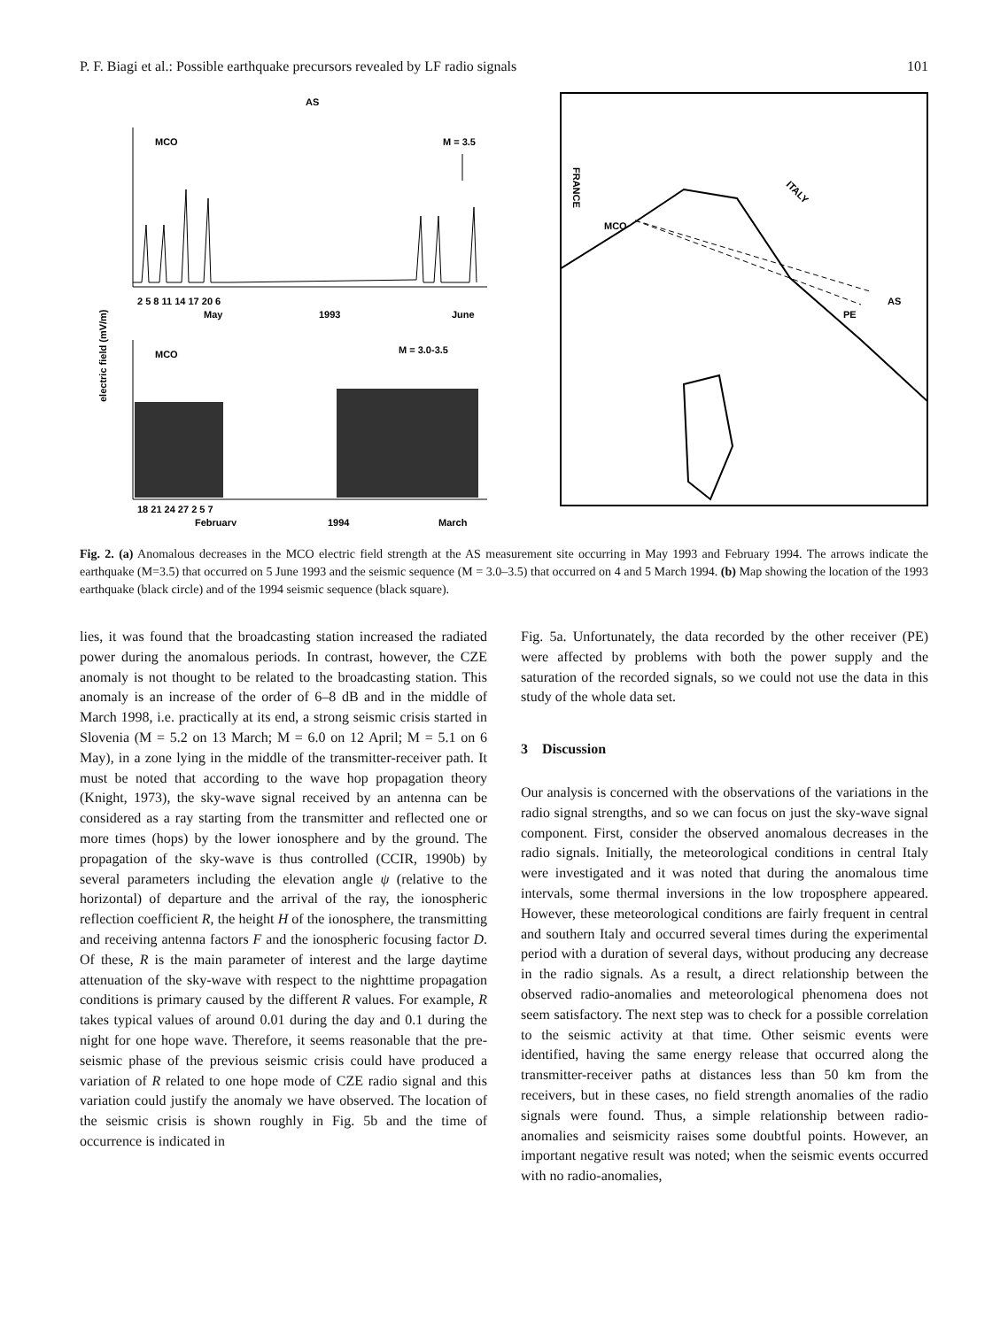P. F. Biagi et al.: Possible earthquake precursors revealed by LF radio signals 101
AS
MCO
M = 3.5
2 5 8 11 14 17 20 6
May
1993
June
MCO
M = 3.0-3.5
electric field (mV/m)
18 21 24 27 2 5 7
February
1994
March
FRANCE
ITALY
MCO
AS
PE
Fig. 2. (a) Anomalous decreases in the MCO electric field strength at the AS measurement site occurring in May 1993 and February 1994. The arrows indicate the earthquake (M=3.5) that occurred on 5 June 1993 and the seismic sequence (M = 3.0–3.5) that occurred on 4 and 5 March 1994. (b) Map showing the location of the 1993 earthquake (black circle) and of the 1994 seismic sequence (black square).
lies, it was found that the broadcasting station increased the radiated power during the anomalous periods. In contrast, however, the CZE anomaly is not thought to be related to the broadcasting station. This anomaly is an increase of the order of 6–8 dB and in the middle of March 1998, i.e. practically at its end, a strong seismic crisis started in Slovenia (M = 5.2 on 13 March; M = 6.0 on 12 April; M = 5.1 on 6 May), in a zone lying in the middle of the transmitter-receiver path. It must be noted that according to the wave hop propagation theory (Knight, 1973), the sky-wave signal received by an antenna can be considered as a ray starting from the transmitter and reflected one or more times (hops) by the lower ionosphere and by the ground. The propagation of the sky-wave is thus controlled (CCIR, 1990b) by several parameters including the elevation angle ψ (relative to the horizontal) of departure and the arrival of the ray, the ionospheric reflection coefficient R, the height H of the ionosphere, the transmitting and receiving antenna factors F and the ionospheric focusing factor D. Of these, R is the main parameter of interest and the large daytime attenuation of the sky-wave with respect to the nighttime propagation conditions is primary caused by the different R values. For example, R takes typical values of around 0.01 during the day and 0.1 during the night for one hope wave. Therefore, it seems reasonable that the pre-seismic phase of the previous seismic crisis could have produced a variation of R related to one hope mode of CZE radio signal and this variation could justify the anomaly we have observed. The location of the seismic crisis is shown roughly in Fig. 5b and the time of occurrence is indicated in
Fig. 5a. Unfortunately, the data recorded by the other receiver (PE) were affected by problems with both the power supply and the saturation of the recorded signals, so we could not use the data in this study of the whole data set.
3 Discussion
Our analysis is concerned with the observations of the variations in the radio signal strengths, and so we can focus on just the sky-wave signal component. First, consider the observed anomalous decreases in the radio signals. Initially, the meteorological conditions in central Italy were investigated and it was noted that during the anomalous time intervals, some thermal inversions in the low troposphere appeared. However, these meteorological conditions are fairly frequent in central and southern Italy and occurred several times during the experimental period with a duration of several days, without producing any decrease in the radio signals. As a result, a direct relationship between the observed radio-anomalies and meteorological phenomena does not seem satisfactory. The next step was to check for a possible correlation to the seismic activity at that time. Other seismic events were identified, having the same energy release that occurred along the transmitter-receiver paths at distances less than 50 km from the receivers, but in these cases, no field strength anomalies of the radio signals were found. Thus, a simple relationship between radio-anomalies and seismicity raises some doubtful points. However, an important negative result was noted; when the seismic events occurred with no radio-anomalies,